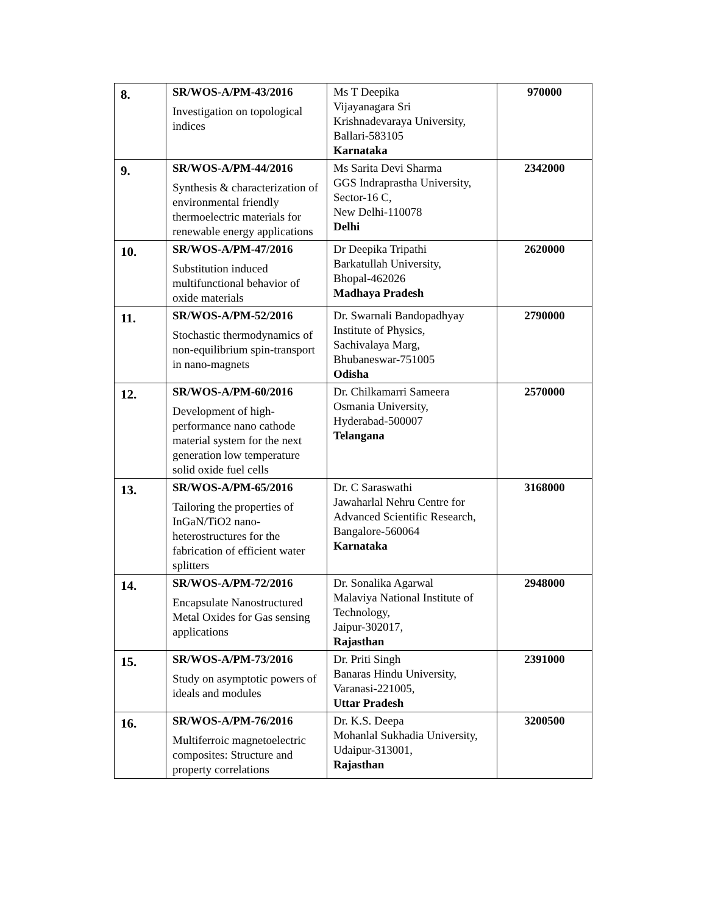| 8. | SR/WOS-A/PM-43/2016 Investigation on topological indices | Ms T Deepika Vijayanagara Sri Krishnadevaraya University, Ballari-583105 Karnataka | 970000 |
| 9. | SR/WOS-A/PM-44/2016 Synthesis & characterization of environmental friendly thermoelectric materials for renewable energy applications | Ms Sarita Devi Sharma GGS Indraprastha University, Sector-16 C, New Delhi-110078 Delhi | 2342000 |
| 10. | SR/WOS-A/PM-47/2016 Substitution induced multifunctional behavior of oxide materials | Dr Deepika Tripathi Barkatullah University, Bhopal-462026 Madhaya Pradesh | 2620000 |
| 11. | SR/WOS-A/PM-52/2016 Stochastic thermodynamics of non-equilibrium spin-transport in nano-magnets | Dr. Swarnali Bandopadhyay Institute of Physics, Sachivalaya Marg, Bhubaneswar-751005 Odisha | 2790000 |
| 12. | SR/WOS-A/PM-60/2016 Development of high-performance nano cathode material system for the next generation low temperature solid oxide fuel cells | Dr. Chilkamarri Sameera Osmania University, Hyderabad-500007 Telangana | 2570000 |
| 13. | SR/WOS-A/PM-65/2016 Tailoring the properties of InGaN/TiO2 nano-heterostructures for the fabrication of efficient water splitters | Dr. C Saraswathi Jawaharlal Nehru Centre for Advanced Scientific Research, Bangalore-560064 Karnataka | 3168000 |
| 14. | SR/WOS-A/PM-72/2016 Encapsulate Nanostructured Metal Oxides for Gas sensing applications | Dr. Sonalika Agarwal Malaviya National Institute of Technology, Jaipur-302017, Rajasthan | 2948000 |
| 15. | SR/WOS-A/PM-73/2016 Study on asymptotic powers of ideals and modules | Dr. Priti Singh Banaras Hindu University, Varanasi-221005, Uttar Pradesh | 2391000 |
| 16. | SR/WOS-A/PM-76/2016 Multiferroic magnetoelectric composites: Structure and property correlations | Dr. K.S. Deepa Mohanlal Sukhadia University, Udaipur-313001, Rajasthan | 3200500 |